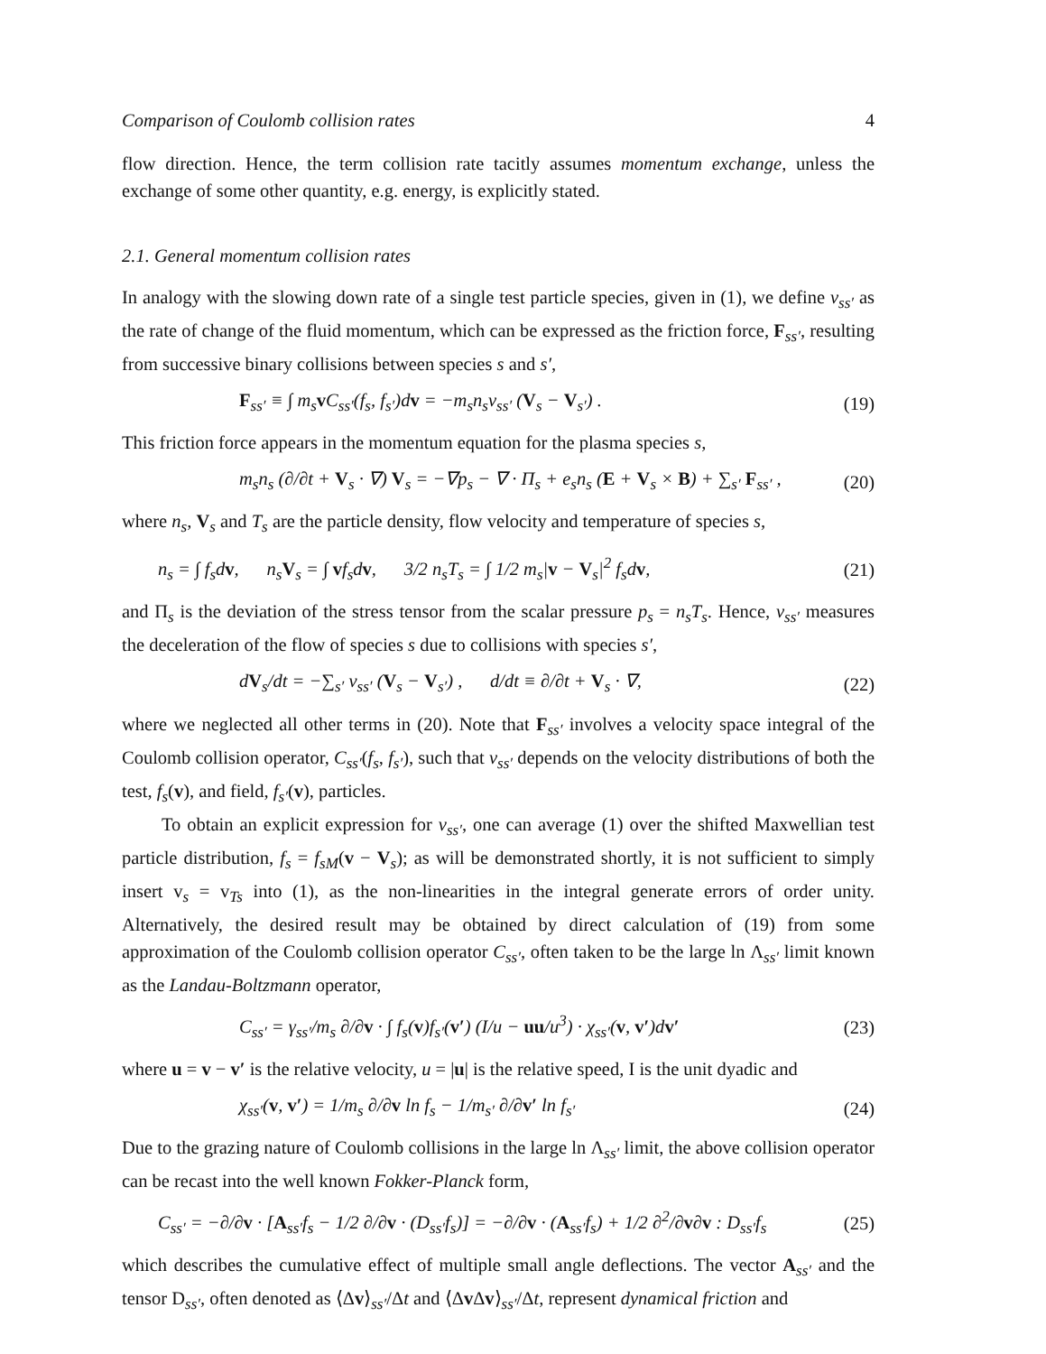Comparison of Coulomb collision rates 4
flow direction. Hence, the term collision rate tacitly assumes momentum exchange, unless the exchange of some other quantity, e.g. energy, is explicitly stated.
2.1. General momentum collision rates
In analogy with the slowing down rate of a single test particle species, given in (1), we define ν<sub>ss′</sub> as the rate of change of the fluid momentum, which can be expressed as the friction force, F<sub>ss′</sub>, resulting from successive binary collisions between species s and s′,
F<sub>ss′</sub> ≡ ∫ m<sub>s</sub>v C<sub>ss′</sub>(f<sub>s</sub>, f<sub>s′</sub>)dv = −m<sub>s</sub>n<sub>s</sub>ν<sub>ss′</sub> (V<sub>s</sub> − V<sub>s′</sub>) . (19)
This friction force appears in the momentum equation for the plasma species s,
m<sub>s</sub>n<sub>s</sub> (∂/∂t + V<sub>s</sub> · ∇) V<sub>s</sub> = −∇p<sub>s</sub> − ∇ · Π<sub>s</sub> + e<sub>s</sub>n<sub>s</sub> (E + V<sub>s</sub> × B) + ∑<sub>s′</sub> F<sub>ss′</sub> , (20)
where n<sub>s</sub>, V<sub>s</sub> and T<sub>s</sub> are the particle density, flow velocity and temperature of species s,
n<sub>s</sub> = ∫ f<sub>s</sub>dv, n<sub>s</sub>V<sub>s</sub> = ∫ vf<sub>s</sub>dv, 3/2 n<sub>s</sub>T<sub>s</sub> = ∫ 1/2 m<sub>s</sub>|v − V<sub>s</sub>|<sup>2</sup> f<sub>s</sub>dv, (21)
and Π<sub>s</sub> is the deviation of the stress tensor from the scalar pressure p<sub>s</sub> = n<sub>s</sub>T<sub>s</sub>. Hence, ν<sub>ss′</sub> measures the deceleration of the flow of species s due to collisions with species s′,
dV<sub>s</sub>/dt = −∑<sub>s′</sub> ν<sub>ss′</sub> (V<sub>s</sub> − V<sub>s′</sub>) , d/dt ≡ ∂/∂t + V<sub>s</sub> · ∇, (22)
where we neglected all other terms in (20). Note that F<sub>ss′</sub> involves a velocity space integral of the Coulomb collision operator, C<sub>ss′</sub>(f<sub>s</sub>, f<sub>s′</sub>), such that ν<sub>ss′</sub> depends on the velocity distributions of both the test, f<sub>s</sub>(v), and field, f<sub>s′</sub>(v), particles.
To obtain an explicit expression for ν<sub>ss′</sub>, one can average (1) over the shifted Maxwellian test particle distribution, f<sub>s</sub> = f<sub>sM</sub>(v − V<sub>s</sub>); as will be demonstrated shortly, it is not sufficient to simply insert v<sub>s</sub> = v<sub>Ts</sub> into (1), as the non-linearities in the integral generate errors of order unity. Alternatively, the desired result may be obtained by direct calculation of (19) from some approximation of the Coulomb collision operator C<sub>ss′</sub>, often taken to be the large ln Λ<sub>ss′</sub> limit known as the Landau-Boltzmann operator,
C<sub>ss′</sub> = γ<sub>ss′</sub>/m<sub>s</sub> ∂/∂v · ∫ f<sub>s</sub>(v)f<sub>s′</sub>(v′) (I/u − uu/u<sup>3</sup>) · χ<sub>ss′</sub>(v, v′)dv′ (23)
where u = v − v′ is the relative velocity, u = |u| is the relative speed, I is the unit dyadic and
χ<sub>ss′</sub>(v, v′) = 1/m<sub>s</sub> ∂/∂v ln f<sub>s</sub> − 1/m<sub>s′</sub> ∂/∂v′ ln f<sub>s′</sub> (24)
Due to the grazing nature of Coulomb collisions in the large ln Λ<sub>ss′</sub> limit, the above collision operator can be recast into the well known Fokker-Planck form,
C<sub>ss′</sub> = −∂/∂v · [A<sub>ss′</sub>f<sub>s</sub> − 1/2 ∂/∂v · (D<sub>ss′</sub>f<sub>s</sub>)] = −∂/∂v · (A<sub>ss′</sub>f<sub>s</sub>) + 1/2 ∂<sup>2</sup>/∂v∂v : D<sub>ss′</sub>f<sub>s</sub> (25)
which describes the cumulative effect of multiple small angle deflections. The vector A<sub>ss′</sub> and the tensor D<sub>ss′</sub>, often denoted as ⟨Δv⟩<sub>ss′</sub>/Δt and ⟨Δv Δv⟩<sub>ss′</sub>/Δt, represent dynamical friction and